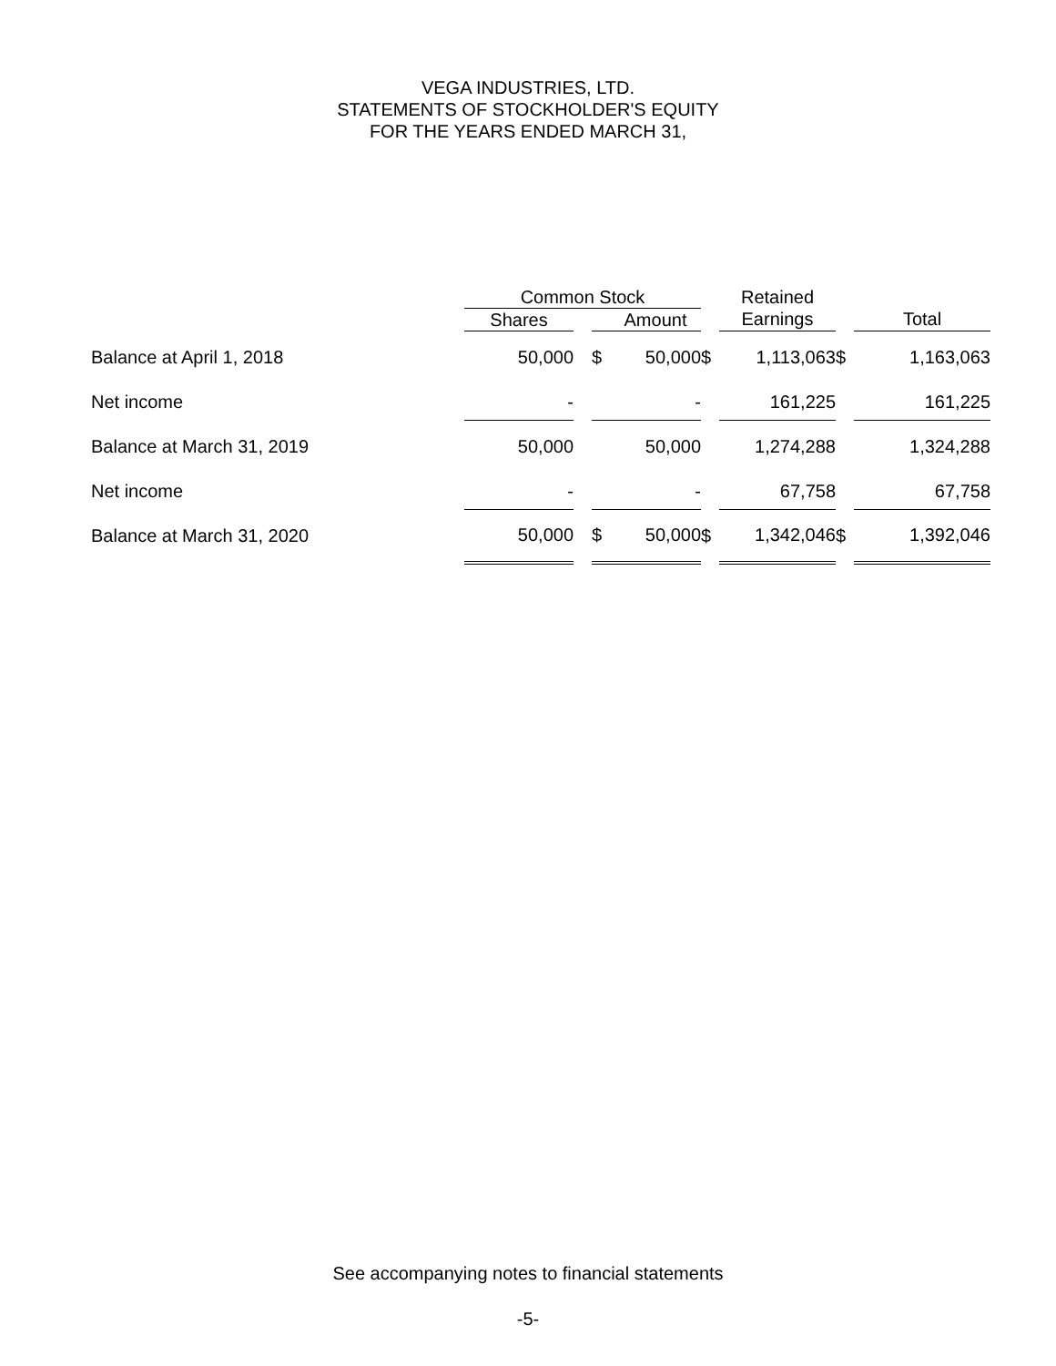VEGA INDUSTRIES, LTD.
STATEMENTS OF STOCKHOLDER'S EQUITY
FOR THE YEARS ENDED MARCH 31,
| | Common Stock | | | | | Retained | | |
| --- | --- | --- | --- | --- | --- | --- | --- | --- |
| | Shares | | | Amount | | Earnings | | Total |
| Balance at April 1, 2018 | 50,000 | | $ | 50,000 | $ | 1,113,063 | $ | 1,163,063 |
| Net income | - | | | - | | 161,225 | | 161,225 |
| Balance at March 31, 2019 | 50,000 | | | 50,000 | | 1,274,288 | | 1,324,288 |
| Net income | - | | | - | | 67,758 | | 67,758 |
| Balance at March 31, 2020 | 50,000 | | $ | 50,000 | $ | 1,342,046 | $ | 1,392,046 |
See accompanying notes to financial statements
-5-